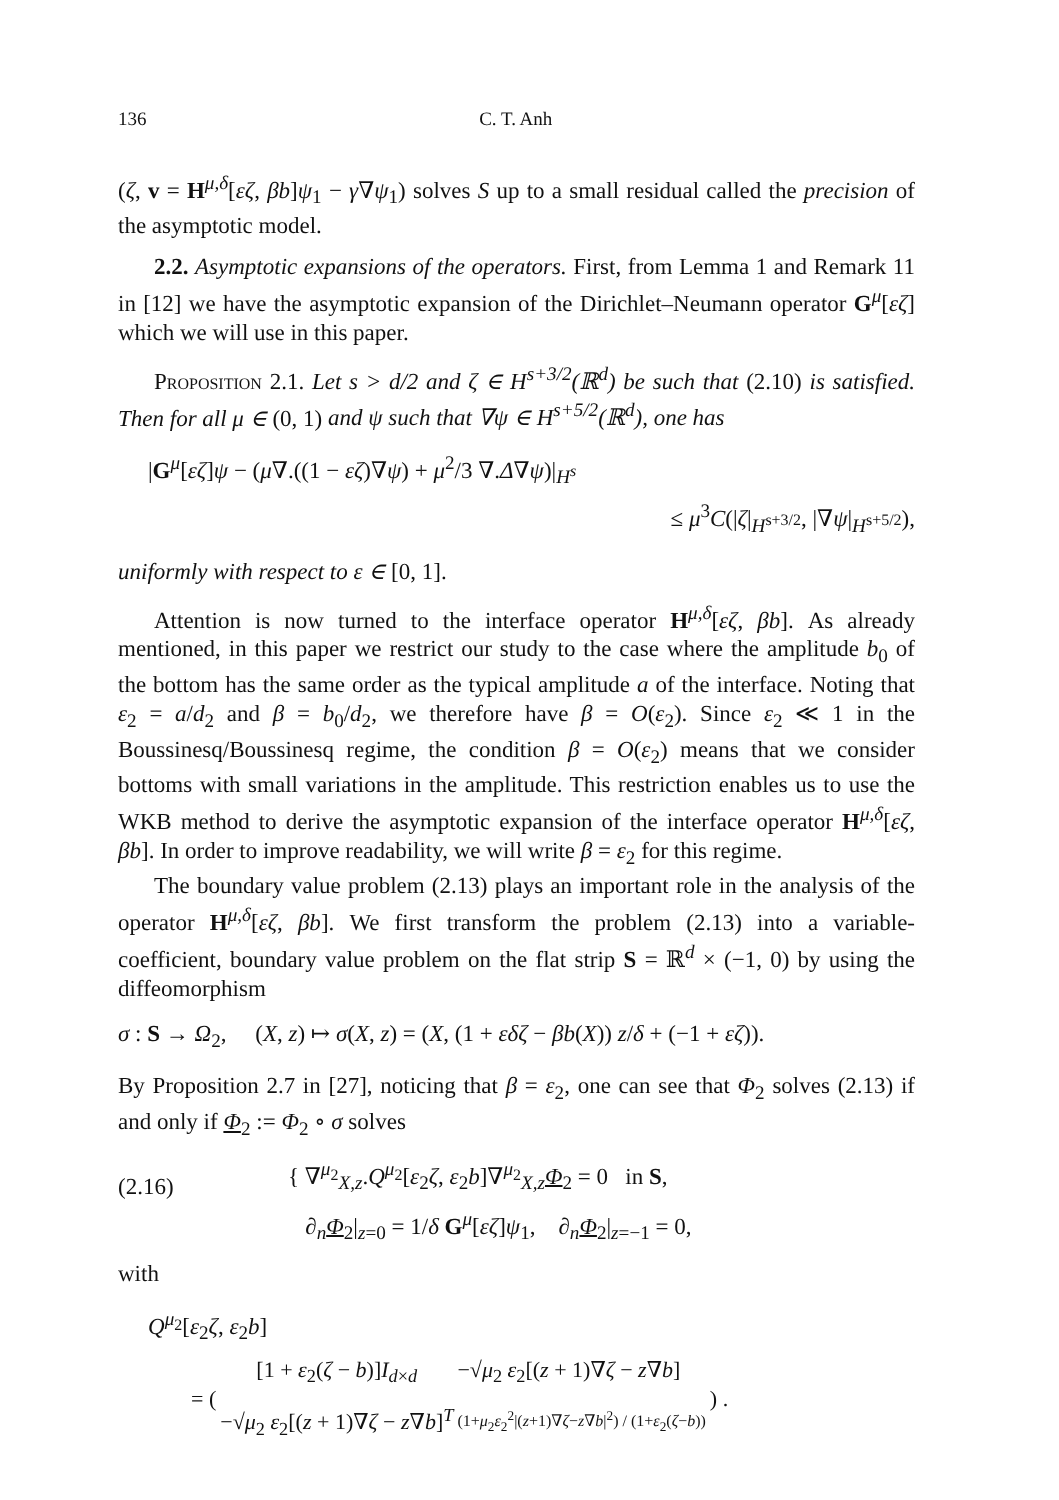136 C. T. Anh
(ζ, v = H<sup>μ,δ</sup>[εζ, βb]ψ<sub>1</sub> − γ∇ψ<sub>1</sub>) solves S up to a small residual called the precision of the asymptotic model.
2.2. Asymptotic expansions of the operators. First, from Lemma 1 and Remark 11 in [12] we have the asymptotic expansion of the Dirichlet–Neumann operator G<sup>μ</sup>[εζ] which we will use in this paper.
Proposition 2.1. Let s > d/2 and ζ ∈ H<sup>s+3/2</sup>(ℝ<sup>d</sup>) be such that (2.10) is satisfied. Then for all μ ∈ (0, 1) and ψ such that ∇ψ ∈ H<sup>s+5/2</sup>(ℝ<sup>d</sup>), one has
|G<sup>μ</sup>[εζ]ψ − (μ∇.((1 − εζ)∇ψ) + μ<sup>2</sup>/3 ∇.Δ∇ψ)|<sub>H<sup>s</sup></sub>
≤ μ<sup>3</sup>C(|ζ|<sub>H<sup>s+3/2</sup></sub>, |∇ψ|<sub>H<sup>s+5/2</sup></sub>),
uniformly with respect to ε ∈ [0, 1].
Attention is now turned to the interface operator H<sup>μ,δ</sup>[εζ, βb]. As already mentioned, in this paper we restrict our study to the case where the amplitude b<sub>0</sub> of the bottom has the same order as the typical amplitude a of the interface. Noting that ε<sub>2</sub> = a/d<sub>2</sub> and β = b<sub>0</sub>/d<sub>2</sub>, we therefore have β = O(ε<sub>2</sub>). Since ε<sub>2</sub> ≪ 1 in the Boussinesq/Boussinesq regime, the condition β = O(ε<sub>2</sub>) means that we consider bottoms with small variations in the amplitude. This restriction enables us to use the WKB method to derive the asymptotic expansion of the interface operator H<sup>μ,δ</sup>[εζ, βb]. In order to improve readability, we will write β = ε<sub>2</sub> for this regime.
The boundary value problem (2.13) plays an important role in the analysis of the operator H<sup>μ,δ</sup>[εζ, βb]. We first transform the problem (2.13) into a variable-coefficient, boundary value problem on the flat strip S = ℝ<sup>d</sup> × (−1, 0) by using the diffeomorphism
σ : S → Ω<sub>2</sub>, (X, z) ↦ σ(X, z) = (X, (1 + εδζ − βb(X)) z/δ + (−1 + εζ)).
By Proposition 2.7 in [27], noticing that β = ε<sub>2</sub>, one can see that Φ<sub>2</sub> solves (2.13) if and only if Φ<sub>2</sub> := Φ<sub>2</sub> ∘ σ solves
(2.16)
{ ∇<sup>μ<sub>2</sub></sup><sub>X,z</sub>.Q<sup>μ<sub>2</sub></sup>[ε<sub>2</sub>ζ, ε<sub>2</sub>b]∇<sup>μ<sub>2</sub></sup><sub>X,z</sub>Φ<sub>2</sub> = 0 in S,
∂<sub>n</sub>Φ<sub>2</sub>|<sub>z=0</sub> = 1/δ G<sup>μ</sup>[εζ]ψ<sub>1</sub>, ∂<sub>n</sub>Φ<sub>2</sub>|<sub>z=−1</sub> = 0,
with
Q<sup>μ<sub>2</sub></sup>[ε<sub>2</sub>ζ, ε<sub>2</sub>b]
| = ( | [1 + ε<sub>2</sub>( ζ − b )] I<sub>d×d</sub> | −√ μ<sub>2</sub> ε<sub>2</sub>[( z + 1)∇ ζ − z ∇ b ] | ) . |
| | −√ μ<sub>2</sub> ε<sub>2</sub>[( z + 1)∇ ζ − z ∇ b ]<sup>T</sup> | (1+ μ<sub>2</sub> ε<sub>2</sub><sup>2</sup>/( z +1)∇ ζ − z ∇ b /<sup>2</sup>) / (1+ ε<sub>2</sub>( ζ − b )) | |